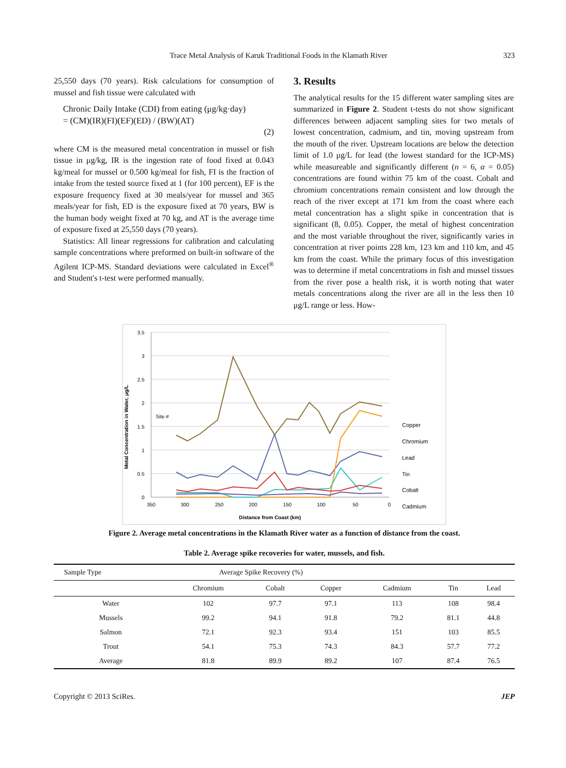Trace Metal Analysis of Karuk Traditional Foods in the Klamath River 323
25,550 days (70 years). Risk calculations for consumption of mussel and fish tissue were calculated with
Chronic Daily Intake (CDI) from eating (μg/kg·day)
= (CM)(IR)(FI)(EF)(ED) / (BW)(AT)
(2)
where CM is the measured metal concentration in mussel or fish tissue in μg/kg, IR is the ingestion rate of food fixed at 0.043 kg/meal for mussel or 0.500 kg/meal for fish, FI is the fraction of intake from the tested source fixed at 1 (for 100 percent), EF is the exposure frequency fixed at 30 meals/year for mussel and 365 meals/year for fish, ED is the exposure fixed at 70 years, BW is the human body weight fixed at 70 kg, and AT is the average time of exposure fixed at 25,550 days (70 years).
Statistics: All linear regressions for calibration and calculating sample concentrations where preformed on built-in software of the Agilent ICP-MS. Standard deviations were calculated in Excel<sup>®</sup> and Student's t-test were performed manually.
3. Results
The analytical results for the 15 different water sampling sites are summarized in Figure 2. Student t-tests do not show significant differences between adjacent sampling sites for two metals of lowest concentration, cadmium, and tin, moving upstream from the mouth of the river. Upstream locations are below the detection limit of 1.0 μg/L for lead (the lowest standard for the ICP-MS) while measureable and significantly different (n = 6, α = 0.05) concentrations are found within 75 km of the coast. Cobalt and chromium concentrations remain consistent and low through the reach of the river except at 171 km from the coast where each metal concentration has a slight spike in concentration that is significant (8, 0.05). Copper, the metal of highest concentration and the most variable throughout the river, significantly varies in concentration at river points 228 km, 123 km and 110 km, and 45 km from the coast. While the primary focus of this investigation was to determine if metal concentrations in fish and mussel tissues from the river pose a health risk, it is worth noting that water metals concentrations along the river are all in the less then 10 μg/L range or less. How-
Metal Concentration in Water, μg/L
3.5
3
2.5
2
1.5
1
0.5
0
350
300
250
200
150
100
50
0
Distance from Coast (km)
Site #
Copper
Chromium
Lead
Tin
Cobalt
Cadmium
Figure 2. Average metal concentrations in the Klamath River water as a function of distance from the coast.
Table 2. Average spike recoveries for water, mussels, and fish.
| Sample Type | Average Spike Recovery (%) | | | | | |
| --- | --- | --- | --- | --- | --- | --- |
| | Chromium | Cobalt | Copper | Cadmium | Tin | Lead |
| Water | 102 | 97.7 | 97.1 | 113 | 108 | 98.4 |
| Mussels | 99.2 | 94.1 | 91.8 | 79.2 | 81.1 | 44.8 |
| Salmon | 72.1 | 92.3 | 93.4 | 151 | 103 | 85.5 |
| Trout | 54.1 | 75.3 | 74.3 | 84.3 | 57.7 | 77.2 |
| Average | 81.8 | 89.9 | 89.2 | 107 | 87.4 | 76.5 |
Copyright © 2013 SciRes. JEP